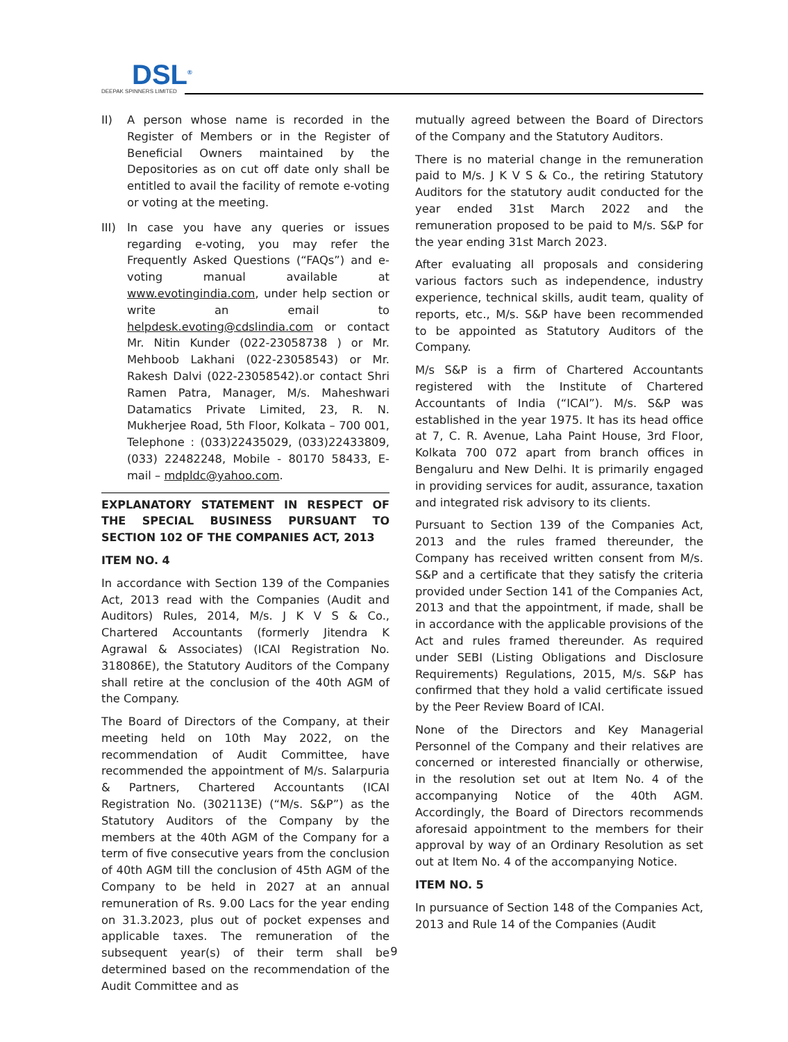DSL<sup>®</sup>
DEEPAK SPINNERS LIMITED
II) A person whose name is recorded in the Register of Members or in the Register of Beneficial Owners maintained by the Depositories as on cut off date only shall be entitled to avail the facility of remote e-voting or voting at the meeting.
III) In case you have any queries or issues regarding e-voting, you may refer the Frequently Asked Questions (“FAQs”) and e-voting manual available at www.evotingindia.com, under help section or write an email to helpdesk.evoting@cdslindia.com or contact Mr. Nitin Kunder (022-23058738 ) or Mr. Mehboob Lakhani (022-23058543) or Mr. Rakesh Dalvi (022-23058542).or contact Shri Ramen Patra, Manager, M/s. Maheshwari Datamatics Private Limited, 23, R. N. Mukherjee Road, 5th Floor, Kolkata – 700 001, Telephone : (033)22435029, (033)22433809, (033) 22482248, Mobile - 80170 58433, E-mail – mdpldc@yahoo.com.
EXPLANATORY STATEMENT IN RESPECT OF THE SPECIAL BUSINESS PURSUANT TO SECTION 102 OF THE COMPANIES ACT, 2013
ITEM NO. 4
In accordance with Section 139 of the Companies Act, 2013 read with the Companies (Audit and Auditors) Rules, 2014, M/s. J K V S & Co., Chartered Accountants (formerly Jitendra K Agrawal & Associates) (ICAI Registration No. 318086E), the Statutory Auditors of the Company shall retire at the conclusion of the 40th AGM of the Company.
The Board of Directors of the Company, at their meeting held on 10th May 2022, on the recommendation of Audit Committee, have recommended the appointment of M/s. Salarpuria & Partners, Chartered Accountants (ICAI Registration No. (302113E) (“M/s. S&P”) as the Statutory Auditors of the Company by the members at the 40th AGM of the Company for a term of five consecutive years from the conclusion of 40th AGM till the conclusion of 45th AGM of the Company to be held in 2027 at an annual remuneration of Rs. 9.00 Lacs for the year ending on 31.3.2023, plus out of pocket expenses and applicable taxes. The remuneration of the subsequent year(s) of their term shall be determined based on the recommendation of the Audit Committee and as
mutually agreed between the Board of Directors of the Company and the Statutory Auditors.
There is no material change in the remuneration paid to M/s. J K V S & Co., the retiring Statutory Auditors for the statutory audit conducted for the year ended 31st March 2022 and the remuneration proposed to be paid to M/s. S&P for the year ending 31st March 2023.
After evaluating all proposals and considering various factors such as independence, industry experience, technical skills, audit team, quality of reports, etc., M/s. S&P have been recommended to be appointed as Statutory Auditors of the Company.
M/s S&P is a firm of Chartered Accountants registered with the Institute of Chartered Accountants of India (“ICAI”). M/s. S&P was established in the year 1975. It has its head office at 7, C. R. Avenue, Laha Paint House, 3rd Floor, Kolkata 700 072 apart from branch offices in Bengaluru and New Delhi. It is primarily engaged in providing services for audit, assurance, taxation and integrated risk advisory to its clients.
Pursuant to Section 139 of the Companies Act, 2013 and the rules framed thereunder, the Company has received written consent from M/s. S&P and a certificate that they satisfy the criteria provided under Section 141 of the Companies Act, 2013 and that the appointment, if made, shall be in accordance with the applicable provisions of the Act and rules framed thereunder. As required under SEBI (Listing Obligations and Disclosure Requirements) Regulations, 2015, M/s. S&P has confirmed that they hold a valid certificate issued by the Peer Review Board of ICAI.
None of the Directors and Key Managerial Personnel of the Company and their relatives are concerned or interested financially or otherwise, in the resolution set out at Item No. 4 of the accompanying Notice of the 40th AGM. Accordingly, the Board of Directors recommends aforesaid appointment to the members for their approval by way of an Ordinary Resolution as set out at Item No. 4 of the accompanying Notice.
ITEM NO. 5
In pursuance of Section 148 of the Companies Act, 2013 and Rule 14 of the Companies (Audit
9